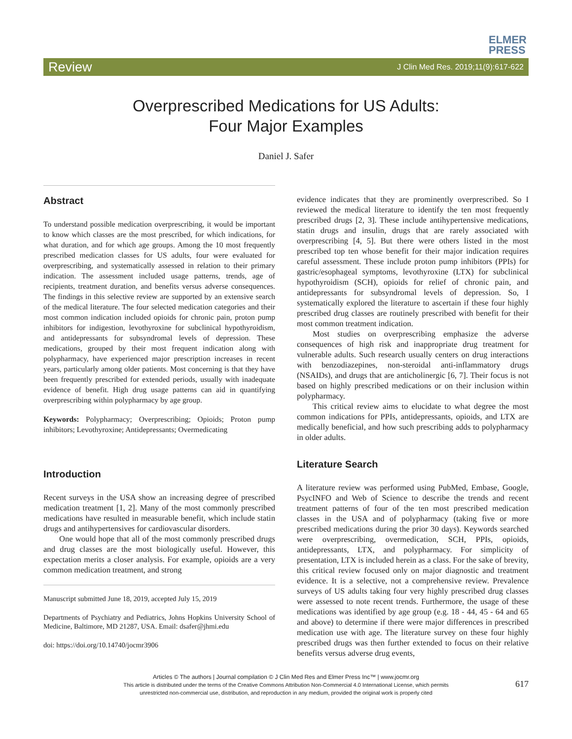ELMER
PRESS
Review J Clin Med Res. 2019;11(9):617-622
Overprescribed Medications for US Adults:
Four Major Examples
Daniel J. Safer
Abstract
To understand possible medication overprescribing, it would be important to know which classes are the most prescribed, for which indications, for what duration, and for which age groups. Among the 10 most frequently prescribed medication classes for US adults, four were evaluated for overprescribing, and systematically assessed in relation to their primary indication. The assessment included usage patterns, trends, age of recipients, treatment duration, and benefits versus adverse consequences. The findings in this selective review are supported by an extensive search of the medical literature. The four selected medication categories and their most common indication included opioids for chronic pain, proton pump inhibitors for indigestion, levothyroxine for subclinical hypothyroidism, and antidepressants for subsyndromal levels of depression. These medications, grouped by their most frequent indication along with polypharmacy, have experienced major prescription increases in recent years, particularly among older patients. Most concerning is that they have been frequently prescribed for extended periods, usually with inadequate evidence of benefit. High drug usage patterns can aid in quantifying overprescribing within polypharmacy by age group.
Keywords: Polypharmacy; Overprescribing; Opioids; Proton pump inhibitors; Levothyroxine; Antidepressants; Overmedicating
Introduction
Recent surveys in the USA show an increasing degree of prescribed medication treatment [1, 2]. Many of the most commonly prescribed medications have resulted in measurable benefit, which include statin drugs and antihypertensives for cardiovascular disorders.
One would hope that all of the most commonly prescribed drugs and drug classes are the most biologically useful. However, this expectation merits a closer analysis. For example, opioids are a very common medication treatment, and strong
Manuscript submitted June 18, 2019, accepted July 15, 2019
Departments of Psychiatry and Pediatrics, Johns Hopkins University School of Medicine, Baltimore, MD 21287, USA. Email: dsafer@jhmi.edu
doi: https://doi.org/10.14740/jocmr3906
evidence indicates that they are prominently overprescribed. So I reviewed the medical literature to identify the ten most frequently prescribed drugs [2, 3]. These include antihypertensive medications, statin drugs and insulin, drugs that are rarely associated with overprescribing [4, 5]. But there were others listed in the most prescribed top ten whose benefit for their major indication requires careful assessment. These include proton pump inhibitors (PPIs) for gastric/esophageal symptoms, levothyroxine (LTX) for subclinical hypothyroidism (SCH), opioids for relief of chronic pain, and antidepressants for subsyndromal levels of depression. So, I systematically explored the literature to ascertain if these four highly prescribed drug classes are routinely prescribed with benefit for their most common treatment indication.
Most studies on overprescribing emphasize the adverse consequences of high risk and inappropriate drug treatment for vulnerable adults. Such research usually centers on drug interactions with benzodiazepines, non-steroidal anti-inflammatory drugs (NSAIDs), and drugs that are anticholinergic [6, 7]. Their focus is not based on highly prescribed medications or on their inclusion within polypharmacy.
This critical review aims to elucidate to what degree the most common indications for PPIs, antidepressants, opioids, and LTX are medically beneficial, and how such prescribing adds to polypharmacy in older adults.
Literature Search
A literature review was performed using PubMed, Embase, Google, PsycINFO and Web of Science to describe the trends and recent treatment patterns of four of the ten most prescribed medication classes in the USA and of polypharmacy (taking five or more prescribed medications during the prior 30 days). Keywords searched were overprescribing, overmedication, SCH, PPIs, opioids, antidepressants, LTX, and polypharmacy. For simplicity of presentation, LTX is included herein as a class. For the sake of brevity, this critical review focused only on major diagnostic and treatment evidence. It is a selective, not a comprehensive review. Prevalence surveys of US adults taking four very highly prescribed drug classes were assessed to note recent trends. Furthermore, the usage of these medications was identified by age group (e.g. 18 - 44, 45 - 64 and 65 and above) to determine if there were major differences in prescribed medication use with age. The literature survey on these four highly prescribed drugs was then further extended to focus on their relative benefits versus adverse drug events,
Articles © The authors | Journal compilation © J Clin Med Res and Elmer Press Inc™ | www.jocmr.org
This article is distributed under the terms of the Creative Commons Attribution Non-Commercial 4.0 International License, which permits
unrestricted non-commercial use, distribution, and reproduction in any medium, provided the original work is properly cited
617